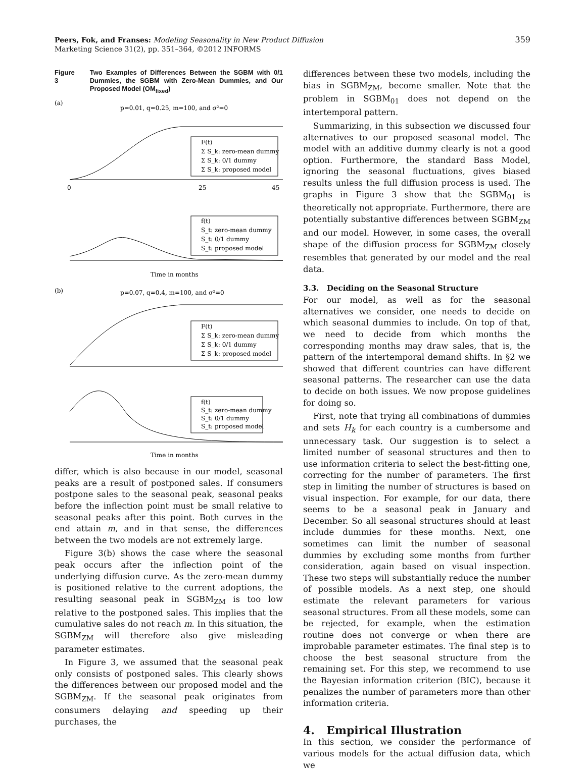Peers, Fok, and Franses: Modeling Seasonality in New Product Diffusion
Marketing Science 31(2), pp. 351–364, ©2012 INFORMS
359
Figure 3 Two Examples of Differences Between the SGBM with 0/1 Dummies, the SGBM with Zero-Mean Dummies, and Our Proposed Model (OM<sub>fixed</sub>)
(a)
p=0.01, q=0.25, m=100, and σ²=0
F(t)
Σ S_k: zero-mean dummy
Σ S_k: 0/1 dummy
Σ S_k: proposed model
0
25
45
f(t)
S_t: zero-mean dummy
S_t: 0/1 dummy
S_t: proposed model
Time in months
(b)
p=0.07, q=0.4, m=100, and σ²=0
F(t)
Σ S_k: zero-mean dummy
Σ S_k: 0/1 dummy
Σ S_k: proposed model
f(t)
S_t: zero-mean dummy
S_t: 0/1 dummy
S_t: proposed model
Time in months
differ, which is also because in our model, seasonal peaks are a result of postponed sales. If consumers postpone sales to the seasonal peak, seasonal peaks before the inflection point must be small relative to seasonal peaks after this point. Both curves in the end attain m, and in that sense, the differences between the two models are not extremely large.
Figure 3(b) shows the case where the seasonal peak occurs after the inflection point of the underlying diffusion curve. As the zero-mean dummy is positioned relative to the current adoptions, the resulting seasonal peak in SGBM<sub>ZM</sub> is too low relative to the postponed sales. This implies that the cumulative sales do not reach m. In this situation, the SGBM<sub>ZM</sub> will therefore also give misleading parameter estimates.
In Figure 3, we assumed that the seasonal peak only consists of postponed sales. This clearly shows the differences between our proposed model and the SGBM<sub>ZM</sub>. If the seasonal peak originates from consumers delaying and speeding up their purchases, the
differences between these two models, including the bias in SGBM<sub>ZM</sub>, become smaller. Note that the problem in SGBM<sub>01</sub> does not depend on the intertemporal pattern.
Summarizing, in this subsection we discussed four alternatives to our proposed seasonal model. The model with an additive dummy clearly is not a good option. Furthermore, the standard Bass Model, ignoring the seasonal fluctuations, gives biased results unless the full diffusion process is used. The graphs in Figure 3 show that the SGBM<sub>01</sub> is theoretically not appropriate. Furthermore, there are potentially substantive differences between SGBM<sub>ZM</sub> and our model. However, in some cases, the overall shape of the diffusion process for SGBM<sub>ZM</sub> closely resembles that generated by our model and the real data.
3.3. Deciding on the Seasonal Structure
For our model, as well as for the seasonal alternatives we consider, one needs to decide on which seasonal dummies to include. On top of that, we need to decide from which months the corresponding months may draw sales, that is, the pattern of the intertemporal demand shifts. In §2 we showed that different countries can have different seasonal patterns. The researcher can use the data to decide on both issues. We now propose guidelines for doing so.
First, note that trying all combinations of dummies and sets H<sub>k</sub> for each country is a cumbersome and unnecessary task. Our suggestion is to select a limited number of seasonal structures and then to use information criteria to select the best-fitting one, correcting for the number of parameters. The first step in limiting the number of structures is based on visual inspection. For example, for our data, there seems to be a seasonal peak in January and December. So all seasonal structures should at least include dummies for these months. Next, one sometimes can limit the number of seasonal dummies by excluding some months from further consideration, again based on visual inspection. These two steps will substantially reduce the number of possible models. As a next step, one should estimate the relevant parameters for various seasonal structures. From all these models, some can be rejected, for example, when the estimation routine does not converge or when there are improbable parameter estimates. The final step is to choose the best seasonal structure from the remaining set. For this step, we recommend to use the Bayesian information criterion (BIC), because it penalizes the number of parameters more than other information criteria.
4. Empirical Illustration
In this section, we consider the performance of various models for the actual diffusion data, which we